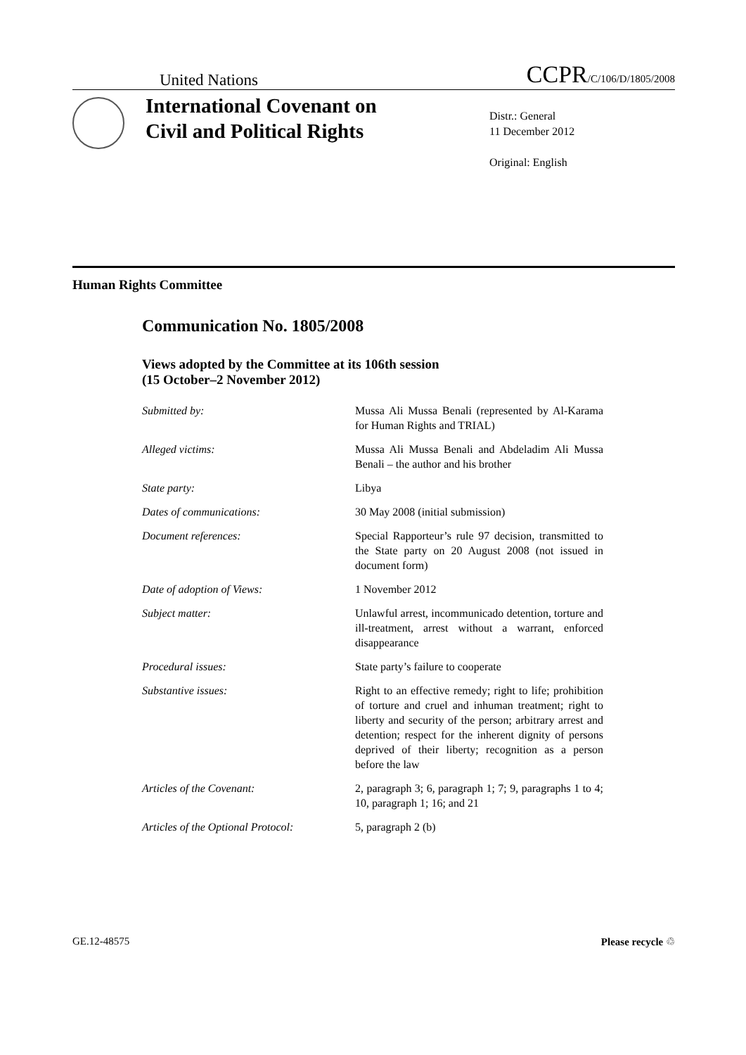United Nations CCPR/C/106/D/1805/2008
International Covenant on Civil and Political Rights
Distr.: General
11 December 2012
Original: English
Human Rights Committee
Communication No. 1805/2008
Views adopted by the Committee at its 106th session
(15 October–2 November 2012)
Submitted by: Mussa Ali Mussa Benali (represented by Al-Karama for Human Rights and TRIAL)
Alleged victims: Mussa Ali Mussa Benali and Abdeladim Ali Mussa Benali – the author and his brother
State party: Libya
Dates of communications: 30 May 2008 (initial submission)
Document references: Special Rapporteur’s rule 97 decision, transmitted to the State party on 20 August 2008 (not issued in document form)
Date of adoption of Views: 1 November 2012
Subject matter: Unlawful arrest, incommunicado detention, torture and ill-treatment, arrest without a warrant, enforced disappearance
Procedural issues: State party’s failure to cooperate
Substantive issues: Right to an effective remedy; right to life; prohibition of torture and cruel and inhuman treatment; right to liberty and security of the person; arbitrary arrest and detention; respect for the inherent dignity of persons deprived of their liberty; recognition as a person before the law
Articles of the Covenant: 2, paragraph 3; 6, paragraph 1; 7; 9, paragraphs 1 to 4; 10, paragraph 1; 16; and 21
Articles of the Optional Protocol:
5, paragraph 2 (b)
GE.12-48575 Please recycle ♲